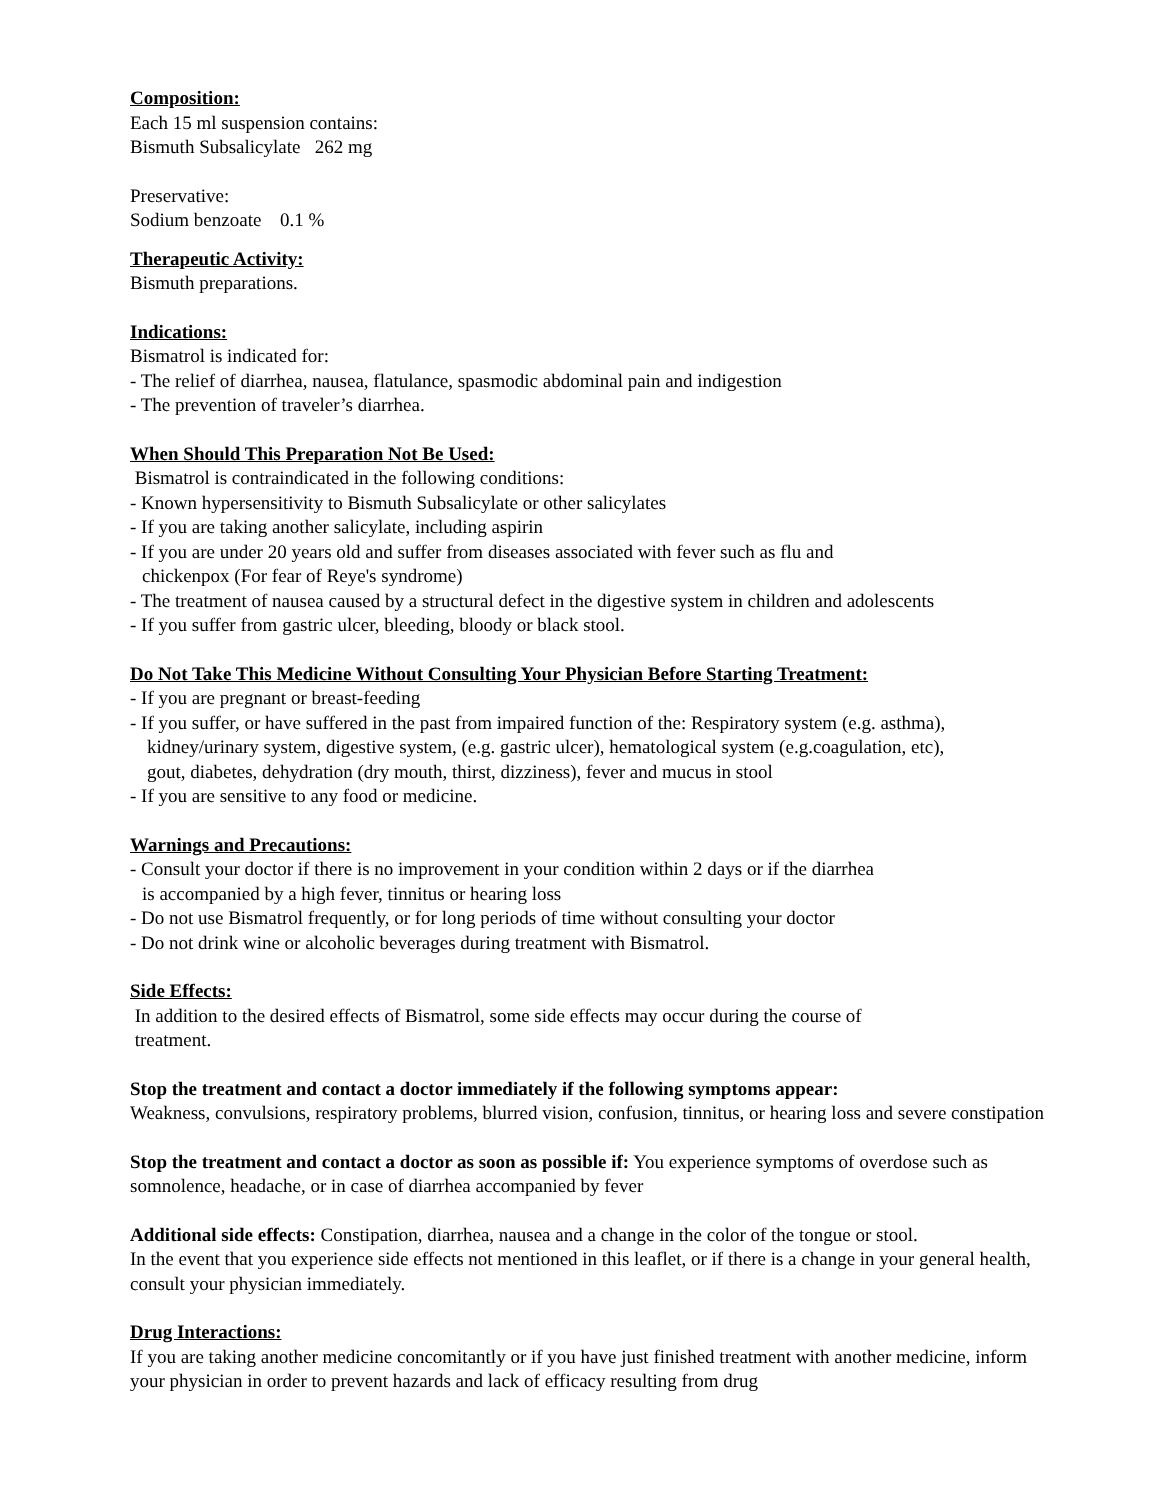Composition:
Each 15 ml suspension contains:
Bismuth Subsalicylate 262 mg
Preservative:
Sodium benzoate 0.1 %
Therapeutic Activity:
Bismuth preparations.
Indications:
Bismatrol is indicated for:
- The relief of diarrhea, nausea, flatulance, spasmodic abdominal pain and indigestion
- The prevention of traveler’s diarrhea.
When Should This Preparation Not Be Used:
Bismatrol is contraindicated in the following conditions:
- Known hypersensitivity to Bismuth Subsalicylate or other salicylates
- If you are taking another salicylate, including aspirin
- If you are under 20 years old and suffer from diseases associated with fever such as flu and
chickenpox (For fear of Reye's syndrome)
- The treatment of nausea caused by a structural defect in the digestive system in children and adolescents
- If you suffer from gastric ulcer, bleeding, bloody or black stool.
Do Not Take This Medicine Without Consulting Your Physician Before Starting Treatment:
- If you are pregnant or breast-feeding
- If you suffer, or have suffered in the past from impaired function of the: Respiratory system (e.g. asthma),
kidney/urinary system, digestive system, (e.g. gastric ulcer), hematological system (e.g.coagulation, etc),
gout, diabetes, dehydration (dry mouth, thirst, dizziness), fever and mucus in stool
- If you are sensitive to any food or medicine.
Warnings and Precautions:
- Consult your doctor if there is no improvement in your condition within 2 days or if the diarrhea
is accompanied by a high fever, tinnitus or hearing loss
- Do not use Bismatrol frequently, or for long periods of time without consulting your doctor
- Do not drink wine or alcoholic beverages during treatment with Bismatrol.
Side Effects:
In addition to the desired effects of Bismatrol, some side effects may occur during the course of
treatment.
Stop the treatment and contact a doctor immediately if the following symptoms appear:
Weakness, convulsions, respiratory problems, blurred vision, confusion, tinnitus, or hearing loss and severe constipation
Stop the treatment and contact a doctor as soon as possible if: You experience symptoms of overdose such as somnolence, headache, or in case of diarrhea accompanied by fever
Additional side effects: Constipation, diarrhea, nausea and a change in the color of the tongue or stool.
In the event that you experience side effects not mentioned in this leaflet, or if there is a change in your general health, consult your physician immediately.
Drug Interactions:
If you are taking another medicine concomitantly or if you have just finished treatment with another medicine, inform your physician in order to prevent hazards and lack of efficacy resulting from drug